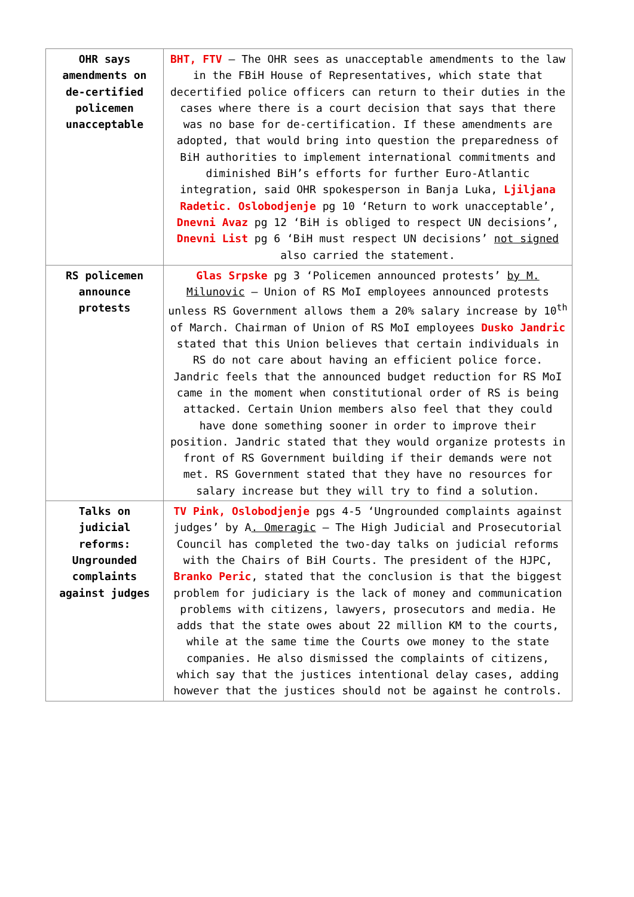| OHR says amendments on de-certified policemen unacceptable | BHT, FTV – The OHR sees as unacceptable amendments to the law in the FBiH House of Representatives, which state that decertified police officers can return to their duties in the cases where there is a court decision that says that there was no base for de-certification. If these amendments are adopted, that would bring into question the preparedness of BiH authorities to implement international commitments and diminished BiH’s efforts for further Euro-Atlantic integration, said OHR spokesperson in Banja Luka, Ljiljana Radetic. Oslobodjenje pg 10 ‘Return to work unacceptable’, Dnevni Avaz pg 12 ‘BiH is obliged to respect UN decisions’, Dnevni List pg 6 ‘BiH must respect UN decisions’ not signed also carried the statement. |
| RS policemen announce protests | Glas Srpske pg 3 ‘Policemen announced protests’ by M. Milunovic – Union of RS MoI employees announced protests unless RS Government allows them a 20% salary increase by 10<sup>th</sup> of March. Chairman of Union of RS MoI employees Dusko Jandric stated that this Union believes that certain individuals in RS do not care about having an efficient police force. Jandric feels that the announced budget reduction for RS MoI came in the moment when constitutional order of RS is being attacked. Certain Union members also feel that they could have done something sooner in order to improve their position. Jandric stated that they would organize protests in front of RS Government building if their demands were not met. RS Government stated that they have no resources for salary increase but they will try to find a solution. |
| Talks on judicial reforms: Ungrounded complaints against judges | TV Pink, Oslobodjenje pgs 4-5 ‘Ungrounded complaints against judges’ by A . Omeragic – The High Judicial and Prosecutorial Council has completed the two-day talks on judicial reforms with the Chairs of BiH Courts. The president of the HJPC, Branko Peric , stated that the conclusion is that the biggest problem for judiciary is the lack of money and communication problems with citizens, lawyers, prosecutors and media. He adds that the state owes about 22 million KM to the courts, while at the same time the Courts owe money to the state companies. He also dismissed the complaints of citizens, which say that the justices intentional delay cases, adding however that the justices should not be against he controls. |